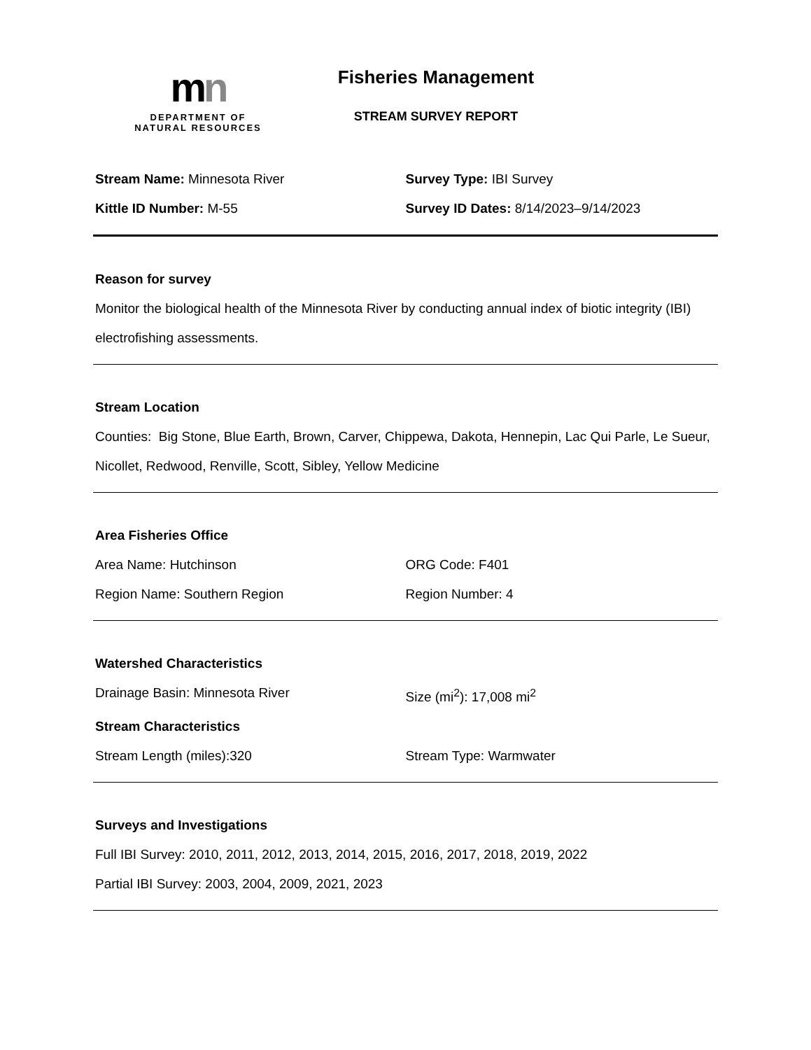mn
DEPARTMENT OF
NATURAL RESOURCES
Fisheries Management
STREAM SURVEY REPORT
Stream Name: Minnesota River Survey Type: IBI Survey
Kittle ID Number: M-55 Survey ID Dates: 8/14/2023–9/14/2023
Reason for survey
Monitor the biological health of the Minnesota River by conducting annual index of biotic integrity (IBI) electrofishing assessments.
Stream Location
Counties: Big Stone, Blue Earth, Brown, Carver, Chippewa, Dakota, Hennepin, Lac Qui Parle, Le Sueur, Nicollet, Redwood, Renville, Scott, Sibley, Yellow Medicine
Area Fisheries Office
Area Name: Hutchinson ORG Code: F401
Region Name: Southern Region Region Number: 4
Watershed Characteristics
Drainage Basin: Minnesota River Size (mi<sup>2</sup>): 17,008 mi<sup>2</sup>
Stream Characteristics
Stream Length (miles):320 Stream Type: Warmwater
Surveys and Investigations
Full IBI Survey: 2010, 2011, 2012, 2013, 2014, 2015, 2016, 2017, 2018, 2019, 2022
Partial IBI Survey: 2003, 2004, 2009, 2021, 2023